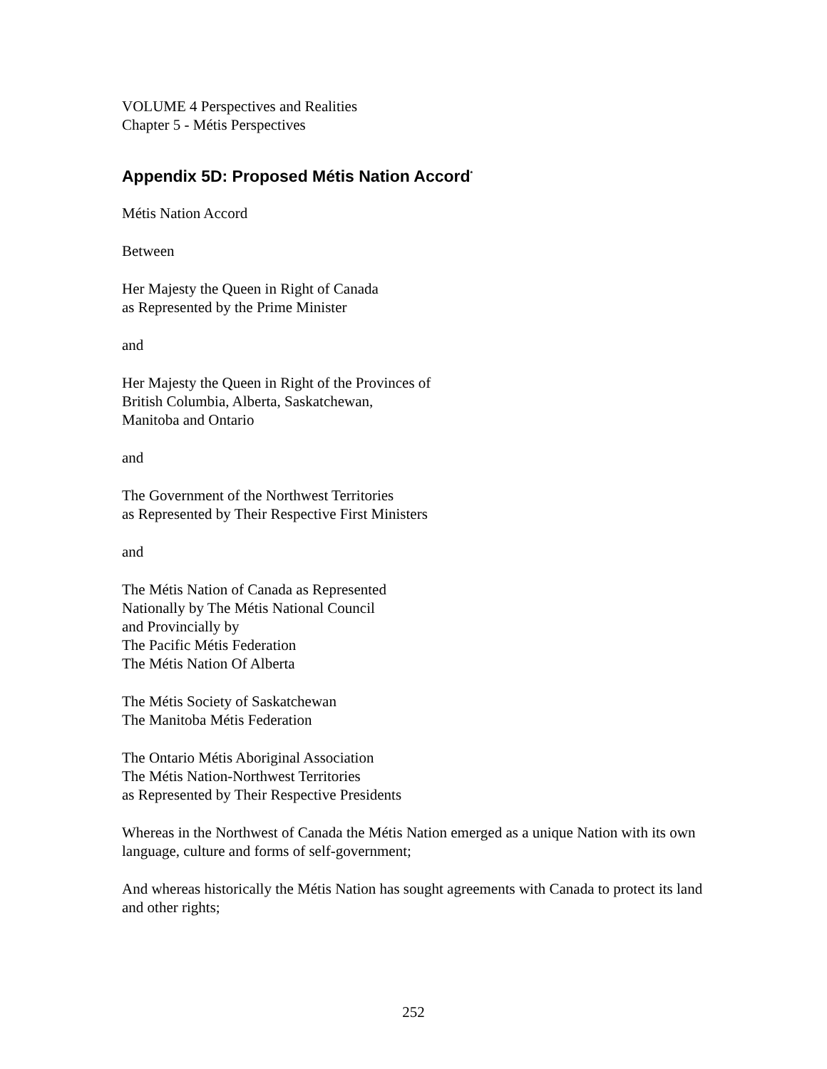VOLUME 4 Perspectives and Realities
Chapter 5 - Métis Perspectives
Appendix 5D: Proposed Métis Nation Accord<sup>*</sup>
Métis Nation Accord
Between
Her Majesty the Queen in Right of Canada
as Represented by the Prime Minister
and
Her Majesty the Queen in Right of the Provinces of
British Columbia, Alberta, Saskatchewan,
Manitoba and Ontario
and
The Government of the Northwest Territories
as Represented by Their Respective First Ministers
and
The Métis Nation of Canada as Represented
Nationally by The Métis National Council
and Provincially by
The Pacific Métis Federation
The Métis Nation Of Alberta
The Métis Society of Saskatchewan
The Manitoba Métis Federation
The Ontario Métis Aboriginal Association
The Métis Nation-Northwest Territories
as Represented by Their Respective Presidents
Whereas in the Northwest of Canada the Métis Nation emerged as a unique Nation with its own language, culture and forms of self-government;
And whereas historically the Métis Nation has sought agreements with Canada to protect its land and other rights;
252